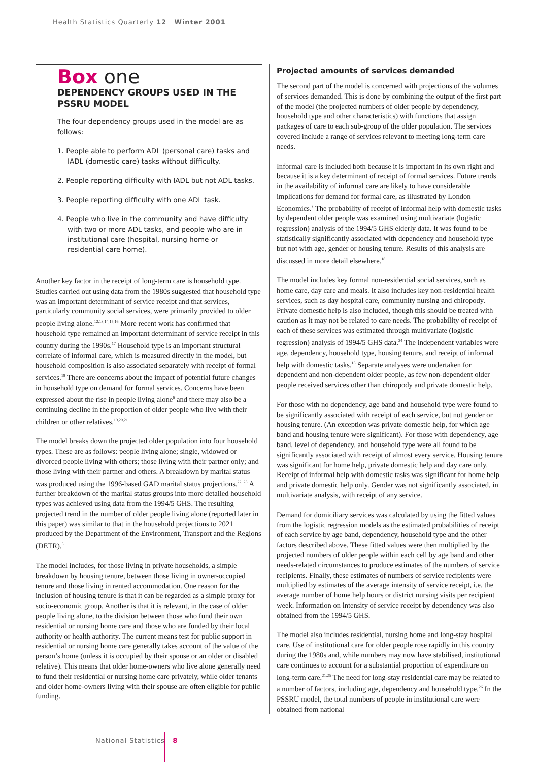Health Statistics Quarterly 12 Winter 2001
Box one
DEPENDENCY GROUPS USED IN THE PSSRU MODEL
The four dependency groups used in the model are as follows:
1. People able to perform ADL (personal care) tasks and IADL (domestic care) tasks without difficulty.
2. People reporting difficulty with IADL but not ADL tasks.
3. People reporting difficulty with one ADL task.
4. People who live in the community and have difficulty with two or more ADL tasks, and people who are in institutional care (hospital, nursing home or residential care home).
Another key factor in the receipt of long-term care is household type. Studies carried out using data from the 1980s suggested that household type was an important determinant of service receipt and that services, particularly community social services, were primarily provided to older people living alone.<sup>12,13,14,15,16</sup> More recent work has confirmed that household type remained an important determinant of service receipt in this country during the 1990s.<sup>17</sup> Household type is an important structural correlate of informal care, which is measured directly in the model, but household composition is also associated separately with receipt of formal services.<sup>18</sup> There are concerns about the impact of potential future changes in household type on demand for formal services. Concerns have been expressed about the rise in people living alone<sup>6</sup> and there may also be a continuing decline in the proportion of older people who live with their children or other relatives.<sup>19,20,21</sup>
The model breaks down the projected older population into four household types. These are as follows: people living alone; single, widowed or divorced people living with others; those living with their partner only; and those living with their partner and others. A breakdown by marital status was produced using the 1996-based GAD marital status projections.<sup>22, 23</sup> A further breakdown of the marital status groups into more detailed household types was achieved using data from the 1994/5 GHS. The resulting projected trend in the number of older people living alone (reported later in this paper) was similar to that in the household projections to 2021 produced by the Department of the Environment, Transport and the Regions (DETR).<sup>5</sup>
The model includes, for those living in private households, a simple breakdown by housing tenure, between those living in owner-occupied tenure and those living in rented accommodation. One reason for the inclusion of housing tenure is that it can be regarded as a simple proxy for socio-economic group. Another is that it is relevant, in the case of older people living alone, to the division between those who fund their own residential or nursing home care and those who are funded by their local authority or health authority. The current means test for public support in residential or nursing home care generally takes account of the value of the person’s home (unless it is occupied by their spouse or an older or disabled relative). This means that older home-owners who live alone generally need to fund their residential or nursing home care privately, while older tenants and older home-owners living with their spouse are often eligible for public funding.
Projected amounts of services demanded
The second part of the model is concerned with projections of the volumes of services demanded. This is done by combining the output of the first part of the model (the projected numbers of older people by dependency, household type and other characteristics) with functions that assign packages of care to each sub-group of the older population. The services covered include a range of services relevant to meeting long-term care needs.
Informal care is included both because it is important in its own right and because it is a key determinant of receipt of formal services. Future trends in the availability of informal care are likely to have considerable implications for demand for formal care, as illustrated by London Economics.<sup>8</sup> The probability of receipt of informal help with domestic tasks by dependent older people was examined using multivariate (logistic regression) analysis of the 1994/5 GHS elderly data. It was found to be statistically significantly associated with dependency and household type but not with age, gender or housing tenure. Results of this analysis are discussed in more detail elsewhere.<sup>18</sup>
The model includes key formal non-residential social services, such as home care, day care and meals. It also includes key non-residential health services, such as day hospital care, community nursing and chiropody. Private domestic help is also included, though this should be treated with caution as it may not be related to care needs. The probability of receipt of each of these services was estimated through multivariate (logistic regression) analysis of 1994/5 GHS data.<sup>24</sup> The independent variables were age, dependency, household type, housing tenure, and receipt of informal help with domestic tasks.<sup>13</sup> Separate analyses were undertaken for dependent and non-dependent older people, as few non-dependent older people received services other than chiropody and private domestic help.
For those with no dependency, age band and household type were found to be significantly associated with receipt of each service, but not gender or housing tenure. (An exception was private domestic help, for which age band and housing tenure were significant). For those with dependency, age band, level of dependency, and household type were all found to be significantly associated with receipt of almost every service. Housing tenure was significant for home help, private domestic help and day care only. Receipt of informal help with domestic tasks was significant for home help and private domestic help only. Gender was not significantly associated, in multivariate analysis, with receipt of any service.
Demand for domiciliary services was calculated by using the fitted values from the logistic regression models as the estimated probabilities of receipt of each service by age band, dependency, household type and the other factors described above. These fitted values were then multiplied by the projected numbers of older people within each cell by age band and other needs-related circumstances to produce estimates of the numbers of service recipients. Finally, these estimates of numbers of service recipients were multiplied by estimates of the average intensity of service receipt, i.e. the average number of home help hours or district nursing visits per recipient week. Information on intensity of service receipt by dependency was also obtained from the 1994/5 GHS.
The model also includes residential, nursing home and long-stay hospital care. Use of institutional care for older people rose rapidly in this country during the 1980s and, while numbers may now have stabilised, institutional care continues to account for a substantial proportion of expenditure on long-term care.<sup>21,25</sup> The need for long-stay residential care may be related to a number of factors, including age, dependency and household type.<sup>26</sup> In the PSSRU model, the total numbers of people in institutional care were obtained from national
National Statistics 8